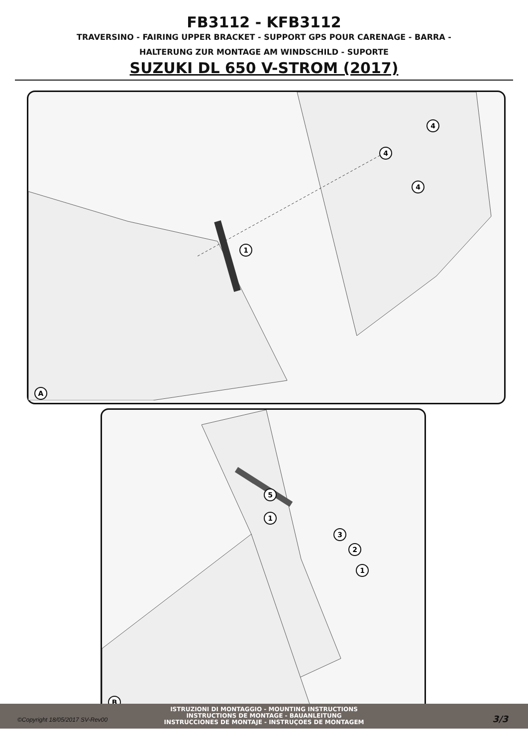FB3112 - KFB3112
TRAVERSINO - FAIRING UPPER BRACKET - SUPPORT GPS POUR CARENAGE - BARRA -
HALTERUNG ZUR MONTAGE AM WINDSCHILD - SUPORTE
SUZUKI DL 650 V-STROM (2017)
4
4
4
1
A
5
1
3
2
1
B
ISTRUZIONI DI MONTAGGIO - MOUNTING INSTRUCTIONS
INSTRUCTIONS DE MONTAGE - BAUANLEITUNG
INSTRUCCIONES DE MONTAJE - INSTRUÇOES DE MONTAGEM
©Copyright 18/05/2017 SV-Rev00 3/3